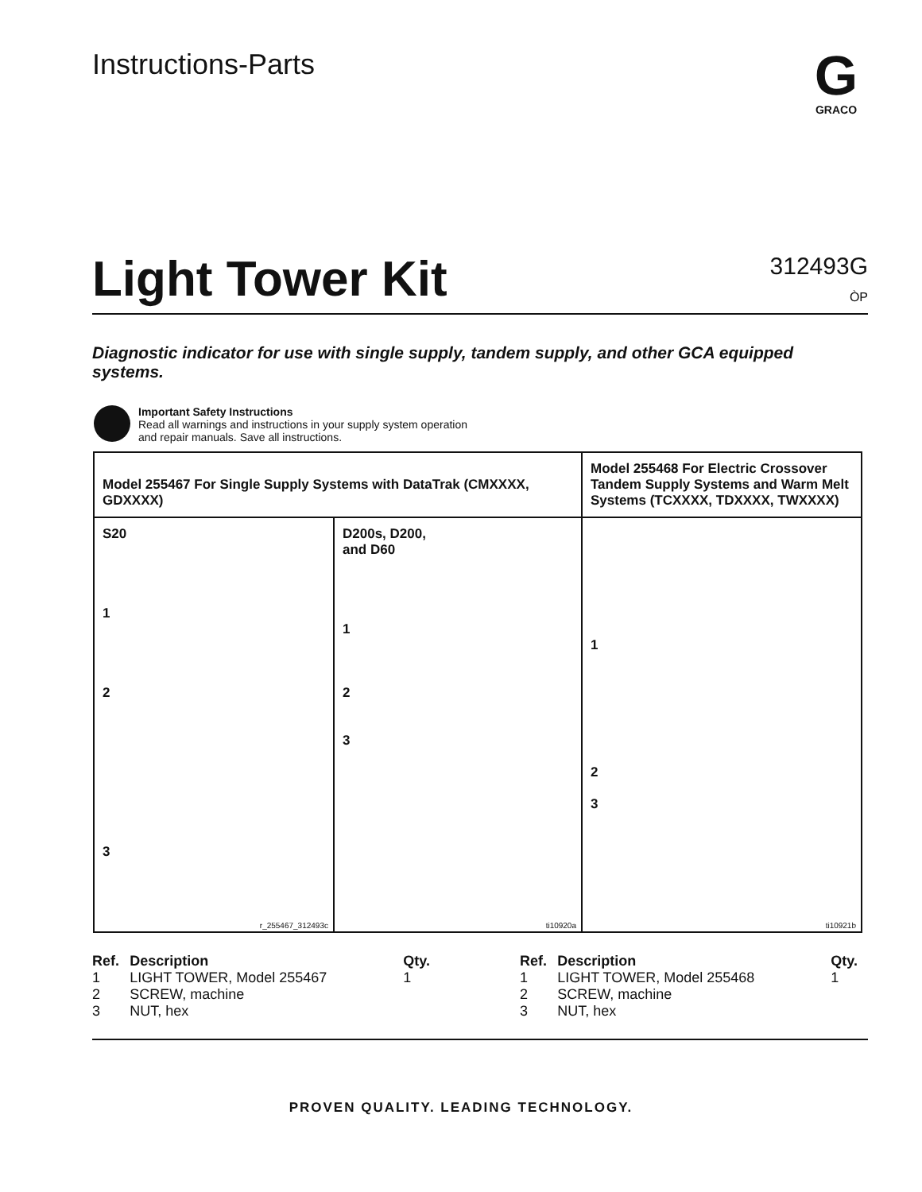Instructions-Parts
G
GRACO
Light Tower Kit
312493G
ÒP
Diagnostic indicator for use with single supply, tandem supply, and other GCA equipped systems.
Important Safety Instructions
Read all warnings and instructions in your supply system operation
and repair manuals. Save all instructions.
| Model 255467 For Single Supply Systems with DataTrak (CMXXXX, GDXXXX) | | Model 255468 For Electric Crossover Tandem Supply Systems and Warm Melt Systems (TCXXXX, TDXXXX, TWXXXX) |
| S20 1 2 3 r_255467_312493c | D200s, D200, and D60 1 2 3 ti10920a | 1 2 3 ti10921b |
| Ref. | Description | Qty. |
| --- | --- | --- |
| 1 | LIGHT TOWER, Model 255467 | 1 |
| 2 | SCREW, machine | |
| 3 | NUT, hex | |
| Ref. | Description | Qty. |
| --- | --- | --- |
| 1 | LIGHT TOWER, Model 255468 | 1 |
| 2 | SCREW, machine | |
| 3 | NUT, hex | |
PROVEN QUALITY. LEADING TECHNOLOGY.